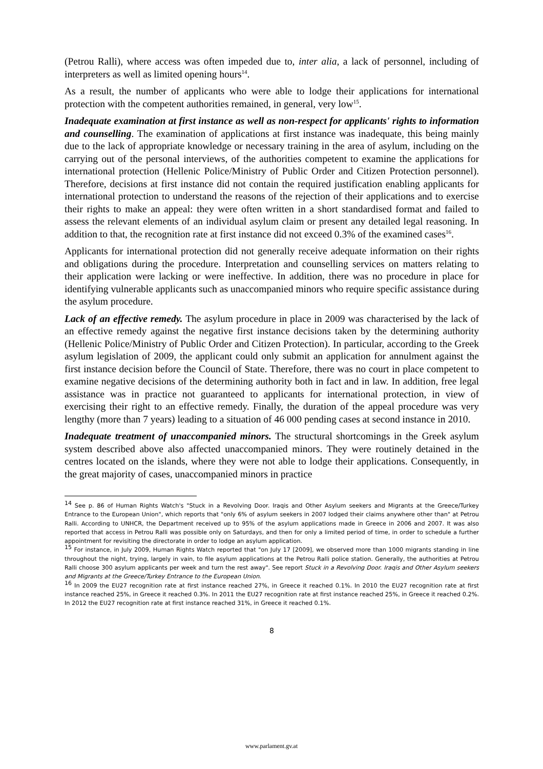(Petrou Ralli), where access was often impeded due to, inter alia, a lack of personnel, including of interpreters as well as limited opening hours<sup>14</sup>.
As a result, the number of applicants who were able to lodge their applications for international protection with the competent authorities remained, in general, very low<sup>15</sup>.
Inadequate examination at first instance as well as non-respect for applicants' rights to information and counselling. The examination of applications at first instance was inadequate, this being mainly due to the lack of appropriate knowledge or necessary training in the area of asylum, including on the carrying out of the personal interviews, of the authorities competent to examine the applications for international protection (Hellenic Police/Ministry of Public Order and Citizen Protection personnel). Therefore, decisions at first instance did not contain the required justification enabling applicants for international protection to understand the reasons of the rejection of their applications and to exercise their rights to make an appeal: they were often written in a short standardised format and failed to assess the relevant elements of an individual asylum claim or present any detailed legal reasoning. In addition to that, the recognition rate at first instance did not exceed 0.3% of the examined cases<sup>16</sup>.
Applicants for international protection did not generally receive adequate information on their rights and obligations during the procedure. Interpretation and counselling services on matters relating to their application were lacking or were ineffective. In addition, there was no procedure in place for identifying vulnerable applicants such as unaccompanied minors who require specific assistance during the asylum procedure.
Lack of an effective remedy. The asylum procedure in place in 2009 was characterised by the lack of an effective remedy against the negative first instance decisions taken by the determining authority (Hellenic Police/Ministry of Public Order and Citizen Protection). In particular, according to the Greek asylum legislation of 2009, the applicant could only submit an application for annulment against the first instance decision before the Council of State. Therefore, there was no court in place competent to examine negative decisions of the determining authority both in fact and in law. In addition, free legal assistance was in practice not guaranteed to applicants for international protection, in view of exercising their right to an effective remedy. Finally, the duration of the appeal procedure was very lengthy (more than 7 years) leading to a situation of 46 000 pending cases at second instance in 2010.
Inadequate treatment of unaccompanied minors. The structural shortcomings in the Greek asylum system described above also affected unaccompanied minors. They were routinely detained in the centres located on the islands, where they were not able to lodge their applications. Consequently, in the great majority of cases, unaccompanied minors in practice
<sup>14</sup> See p. 86 of Human Rights Watch's "Stuck in a Revolving Door. Iraqis and Other Asylum seekers and Migrants at the Greece/Turkey Entrance to the European Union", which reports that "only 6% of asylum seekers in 2007 lodged their claims anywhere other than" at Petrou Ralli. According to UNHCR, the Department received up to 95% of the asylum applications made in Greece in 2006 and 2007. It was also reported that access in Petrou Ralli was possible only on Saturdays, and then for only a limited period of time, in order to schedule a further appointment for revisiting the directorate in order to lodge an asylum application.
<sup>15</sup> For instance, in July 2009, Human Rights Watch reported that "on July 17 [2009], we observed more than 1000 migrants standing in line throughout the night, trying, largely in vain, to file asylum applications at the Petrou Ralli police station. Generally, the authorities at Petrou Ralli choose 300 asylum applicants per week and turn the rest away". See report Stuck in a Revolving Door. Iraqis and Other Asylum seekers and Migrants at the Greece/Turkey Entrance to the European Union.
<sup>16</sup> In 2009 the EU27 recognition rate at first instance reached 27%, in Greece it reached 0.1%. In 2010 the EU27 recognition rate at first instance reached 25%, in Greece it reached 0.3%. In 2011 the EU27 recognition rate at first instance reached 25%, in Greece it reached 0.2%. In 2012 the EU27 recognition rate at first instance reached 31%, in Greece it reached 0.1%.
8
www.parlament.gv.at